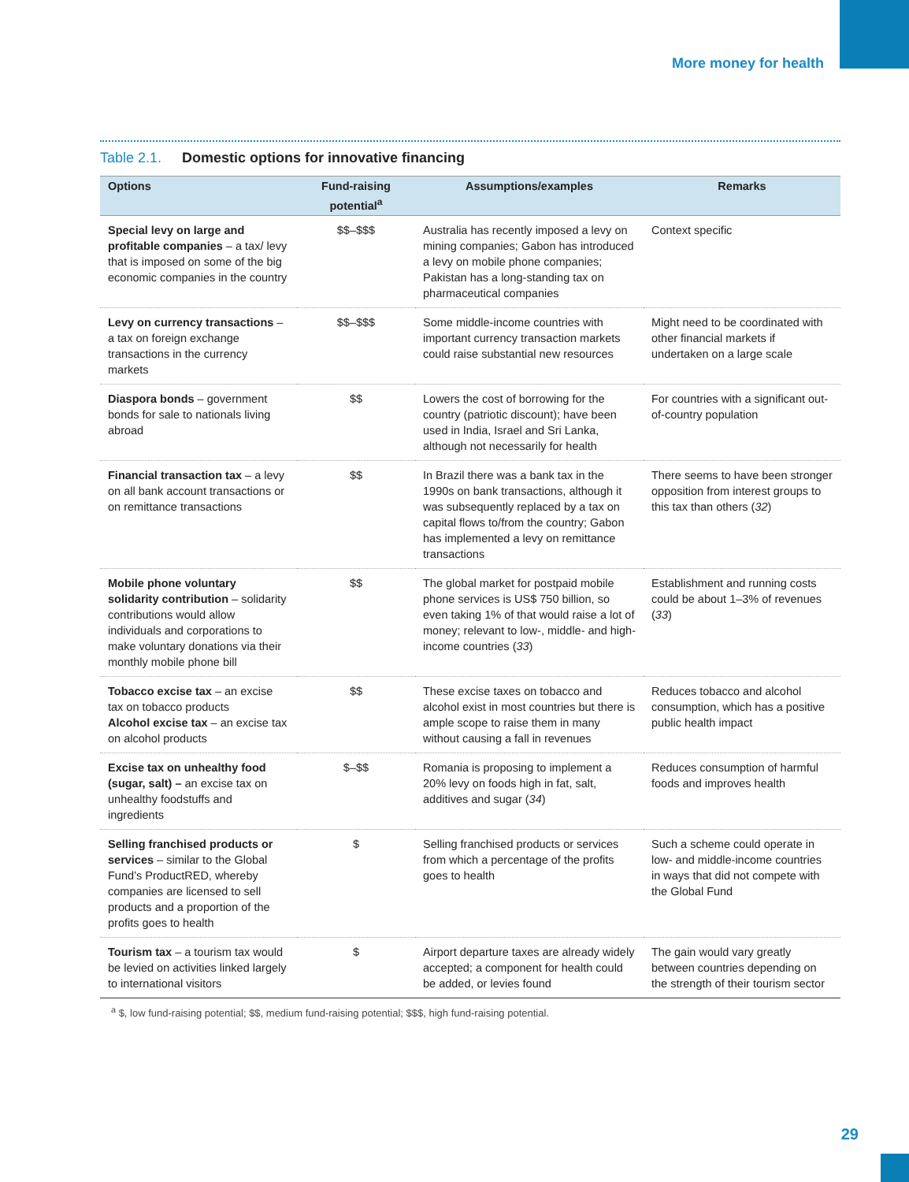More money for health
Table 2.1. Domestic options for innovative financing
| Options | Fund-raising potential<sup>a</sup> | Assumptions/examples | Remarks |
| --- | --- | --- | --- |
| Special levy on large and profitable companies – a tax/ levy that is imposed on some of the big economic companies in the country | $$–$$$ | Australia has recently imposed a levy on mining companies; Gabon has introduced a levy on mobile phone companies; Pakistan has a long-standing tax on pharmaceutical companies | Context specific |
| Levy on currency transactions – a tax on foreign exchange transactions in the currency markets | $$–$$$ | Some middle-income countries with important currency transaction markets could raise substantial new resources | Might need to be coordinated with other financial markets if undertaken on a large scale |
| Diaspora bonds – government bonds for sale to nationals living abroad | $$ | Lowers the cost of borrowing for the country (patriotic discount); have been used in India, Israel and Sri Lanka, although not necessarily for health | For countries with a significant out-of-country population |
| Financial transaction tax – a levy on all bank account transactions or on remittance transactions | $$ | In Brazil there was a bank tax in the 1990s on bank transactions, although it was subsequently replaced by a tax on capital flows to/from the country; Gabon has implemented a levy on remittance transactions | There seems to have been stronger opposition from interest groups to this tax than others ( 32 ) |
| Mobile phone voluntary solidarity contribution – solidarity contributions would allow individuals and corporations to make voluntary donations via their monthly mobile phone bill | $$ | The global market for postpaid mobile phone services is US$ 750 billion, so even taking 1% of that would raise a lot of money; relevant to low-, middle- and high-income countries ( 33 ) | Establishment and running costs could be about 1–3% of revenues ( 33 ) |
| Tobacco excise tax – an excise tax on tobacco products Alcohol excise tax – an excise tax on alcohol products | $$ | These excise taxes on tobacco and alcohol exist in most countries but there is ample scope to raise them in many without causing a fall in revenues | Reduces tobacco and alcohol consumption, which has a positive public health impact |
| Excise tax on unhealthy food (sugar, salt) – an excise tax on unhealthy foodstuffs and ingredients | $–$$ | Romania is proposing to implement a 20% levy on foods high in fat, salt, additives and sugar ( 34 ) | Reduces consumption of harmful foods and improves health |
| Selling franchised products or services – similar to the Global Fund’s ProductRED, whereby companies are licensed to sell products and a proportion of the profits goes to health | $ | Selling franchised products or services from which a percentage of the profits goes to health | Such a scheme could operate in low- and middle-income countries in ways that did not compete with the Global Fund |
| Tourism tax – a tourism tax would be levied on activities linked largely to international visitors | $ | Airport departure taxes are already widely accepted; a component for health could be added, or levies found | The gain would vary greatly between countries depending on the strength of their tourism sector |
<sup>a</sup> $, low fund-raising potential; $$, medium fund-raising potential; $$$, high fund-raising potential.
29